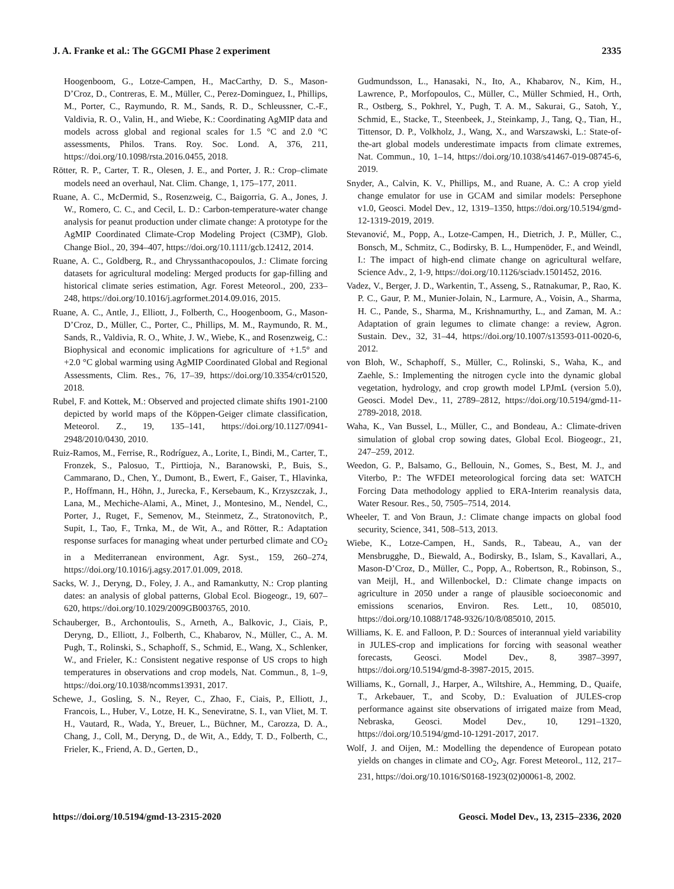J. A. Franke et al.: The GGCMI Phase 2 experiment 2335
Hoogenboom, G., Lotze-Campen, H., MacCarthy, D. S., Mason-D’Croz, D., Contreras, E. M., Müller, C., Perez-Dominguez, I., Phillips, M., Porter, C., Raymundo, R. M., Sands, R. D., Schleussner, C.-F., Valdivia, R. O., Valin, H., and Wiebe, K.: Coordinating AgMIP data and models across global and regional scales for 1.5 °C and 2.0 °C assessments, Philos. Trans. Roy. Soc. Lond. A, 376, 211, https://doi.org/10.1098/rsta.2016.0455, 2018.
Rötter, R. P., Carter, T. R., Olesen, J. E., and Porter, J. R.: Crop–climate models need an overhaul, Nat. Clim. Change, 1, 175–177, 2011.
Ruane, A. C., McDermid, S., Rosenzweig, C., Baigorria, G. A., Jones, J. W., Romero, C. C., and Cecil, L. D.: Carbon-temperature-water change analysis for peanut production under climate change: A prototype for the AgMIP Coordinated Climate-Crop Modeling Project (C3MP), Glob. Change Biol., 20, 394–407, https://doi.org/10.1111/gcb.12412, 2014.
Ruane, A. C., Goldberg, R., and Chryssanthacopoulos, J.: Climate forcing datasets for agricultural modeling: Merged products for gap-filling and historical climate series estimation, Agr. Forest Meteorol., 200, 233–248, https://doi.org/10.1016/j.agrformet.2014.09.016, 2015.
Ruane, A. C., Antle, J., Elliott, J., Folberth, C., Hoogenboom, G., Mason-D’Croz, D., Müller, C., Porter, C., Phillips, M. M., Raymundo, R. M., Sands, R., Valdivia, R. O., White, J. W., Wiebe, K., and Rosenzweig, C.: Biophysical and economic implications for agriculture of +1.5° and +2.0 °C global warming using AgMIP Coordinated Global and Regional Assessments, Clim. Res., 76, 17–39, https://doi.org/10.3354/cr01520, 2018.
Rubel, F. and Kottek, M.: Observed and projected climate shifts 1901-2100 depicted by world maps of the Köppen-Geiger climate classification, Meteorol. Z., 19, 135–141, https://doi.org/10.1127/0941-2948/2010/0430, 2010.
Ruiz-Ramos, M., Ferrise, R., Rodríguez, A., Lorite, I., Bindi, M., Carter, T., Fronzek, S., Palosuo, T., Pirttioja, N., Baranowski, P., Buis, S., Cammarano, D., Chen, Y., Dumont, B., Ewert, F., Gaiser, T., Hlavinka, P., Hoffmann, H., Höhn, J., Jurecka, F., Kersebaum, K., Krzyszczak, J., Lana, M., Mechiche-Alami, A., Minet, J., Montesino, M., Nendel, C., Porter, J., Ruget, F., Semenov, M., Steinmetz, Z., Stratonovitch, P., Supit, I., Tao, F., Trnka, M., de Wit, A., and Rötter, R.: Adaptation response surfaces for managing wheat under perturbed climate and CO<sub>2</sub> in a Mediterranean environment, Agr. Syst., 159, 260–274, https://doi.org/10.1016/j.agsy.2017.01.009, 2018.
Sacks, W. J., Deryng, D., Foley, J. A., and Ramankutty, N.: Crop planting dates: an analysis of global patterns, Global Ecol. Biogeogr., 19, 607–620, https://doi.org/10.1029/2009GB003765, 2010.
Schauberger, B., Archontoulis, S., Arneth, A., Balkovic, J., Ciais, P., Deryng, D., Elliott, J., Folberth, C., Khabarov, N., Müller, C., A. M. Pugh, T., Rolinski, S., Schaphoff, S., Schmid, E., Wang, X., Schlenker, W., and Frieler, K.: Consistent negative response of US crops to high temperatures in observations and crop models, Nat. Commun., 8, 1–9, https://doi.org/10.1038/ncomms13931, 2017.
Schewe, J., Gosling, S. N., Reyer, C., Zhao, F., Ciais, P., Elliott, J., Francois, L., Huber, V., Lotze, H. K., Seneviratne, S. I., van Vliet, M. T. H., Vautard, R., Wada, Y., Breuer, L., Büchner, M., Carozza, D. A., Chang, J., Coll, M., Deryng, D., de Wit, A., Eddy, T. D., Folberth, C., Frieler, K., Friend, A. D., Gerten, D.,
Gudmundsson, L., Hanasaki, N., Ito, A., Khabarov, N., Kim, H., Lawrence, P., Morfopoulos, C., Müller, C., Müller Schmied, H., Orth, R., Ostberg, S., Pokhrel, Y., Pugh, T. A. M., Sakurai, G., Satoh, Y., Schmid, E., Stacke, T., Steenbeek, J., Steinkamp, J., Tang, Q., Tian, H., Tittensor, D. P., Volkholz, J., Wang, X., and Warszawski, L.: State-of-the-art global models underestimate impacts from climate extremes, Nat. Commun., 10, 1–14, https://doi.org/10.1038/s41467-019-08745-6, 2019.
Snyder, A., Calvin, K. V., Phillips, M., and Ruane, A. C.: A crop yield change emulator for use in GCAM and similar models: Persephone v1.0, Geosci. Model Dev., 12, 1319–1350, https://doi.org/10.5194/gmd-12-1319-2019, 2019.
Stevanović, M., Popp, A., Lotze-Campen, H., Dietrich, J. P., Müller, C., Bonsch, M., Schmitz, C., Bodirsky, B. L., Humpenöder, F., and Weindl, I.: The impact of high-end climate change on agricultural welfare, Science Adv., 2, 1-9, https://doi.org/10.1126/sciadv.1501452, 2016.
Vadez, V., Berger, J. D., Warkentin, T., Asseng, S., Ratnakumar, P., Rao, K. P. C., Gaur, P. M., Munier-Jolain, N., Larmure, A., Voisin, A., Sharma, H. C., Pande, S., Sharma, M., Krishnamurthy, L., and Zaman, M. A.: Adaptation of grain legumes to climate change: a review, Agron. Sustain. Dev., 32, 31–44, https://doi.org/10.1007/s13593-011-0020-6, 2012.
von Bloh, W., Schaphoff, S., Müller, C., Rolinski, S., Waha, K., and Zaehle, S.: Implementing the nitrogen cycle into the dynamic global vegetation, hydrology, and crop growth model LPJmL (version 5.0), Geosci. Model Dev., 11, 2789–2812, https://doi.org/10.5194/gmd-11-2789-2018, 2018.
Waha, K., Van Bussel, L., Müller, C., and Bondeau, A.: Climate-driven simulation of global crop sowing dates, Global Ecol. Biogeogr., 21, 247–259, 2012.
Weedon, G. P., Balsamo, G., Bellouin, N., Gomes, S., Best, M. J., and Viterbo, P.: The WFDEI meteorological forcing data set: WATCH Forcing Data methodology applied to ERA-Interim reanalysis data, Water Resour. Res., 50, 7505–7514, 2014.
Wheeler, T. and Von Braun, J.: Climate change impacts on global food security, Science, 341, 508–513, 2013.
Wiebe, K., Lotze-Campen, H., Sands, R., Tabeau, A., van der Mensbrugghe, D., Biewald, A., Bodirsky, B., Islam, S., Kavallari, A., Mason-D’Croz, D., Müller, C., Popp, A., Robertson, R., Robinson, S., van Meijl, H., and Willenbockel, D.: Climate change impacts on agriculture in 2050 under a range of plausible socioeconomic and emissions scenarios, Environ. Res. Lett., 10, 085010, https://doi.org/10.1088/1748-9326/10/8/085010, 2015.
Williams, K. E. and Falloon, P. D.: Sources of interannual yield variability in JULES-crop and implications for forcing with seasonal weather forecasts, Geosci. Model Dev., 8, 3987–3997, https://doi.org/10.5194/gmd-8-3987-2015, 2015.
Williams, K., Gornall, J., Harper, A., Wiltshire, A., Hemming, D., Quaife, T., Arkebauer, T., and Scoby, D.: Evaluation of JULES-crop performance against site observations of irrigated maize from Mead, Nebraska, Geosci. Model Dev., 10, 1291–1320, https://doi.org/10.5194/gmd-10-1291-2017, 2017.
Wolf, J. and Oijen, M.: Modelling the dependence of European potato yields on changes in climate and CO<sub>2</sub>, Agr. Forest Meteorol., 112, 217–231, https://doi.org/10.1016/S0168-1923(02)00061-8, 2002.
https://doi.org/10.5194/gmd-13-2315-2020 Geosci. Model Dev., 13, 2315–2336, 2020